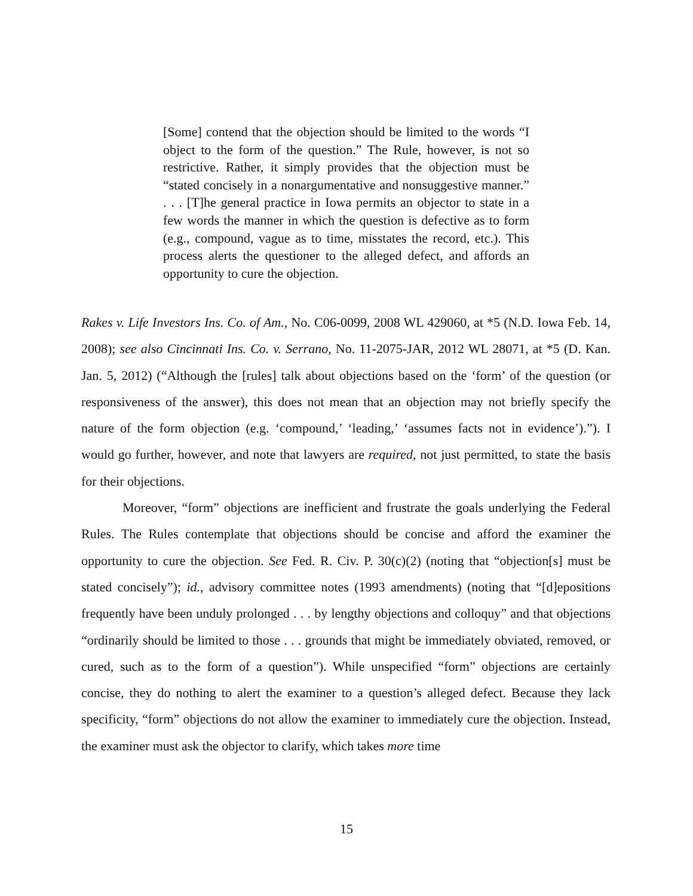[Some] contend that the objection should be limited to the words “I object to the form of the question.” The Rule, however, is not so restrictive. Rather, it simply provides that the objection must be “stated concisely in a nonargumentative and nonsuggestive manner.” . . . [T]he general practice in Iowa permits an objector to state in a few words the manner in which the question is defective as to form (e.g., compound, vague as to time, misstates the record, etc.). This process alerts the questioner to the alleged defect, and affords an opportunity to cure the objection.
Rakes v. Life Investors Ins. Co. of Am., No. C06-0099, 2008 WL 429060, at *5 (N.D. Iowa Feb. 14, 2008); see also Cincinnati Ins. Co. v. Serrano, No. 11-2075-JAR, 2012 WL 28071, at *5 (D. Kan. Jan. 5, 2012) (“Although the [rules] talk about objections based on the ‘form’ of the question (or responsiveness of the answer), this does not mean that an objection may not briefly specify the nature of the form objection (e.g. ‘compound,’ ‘leading,’ ‘assumes facts not in evidence’).”). I would go further, however, and note that lawyers are required, not just permitted, to state the basis for their objections.
Moreover, “form” objections are inefficient and frustrate the goals underlying the Federal Rules. The Rules contemplate that objections should be concise and afford the examiner the opportunity to cure the objection. See Fed. R. Civ. P. 30(c)(2) (noting that “objection[s] must be stated concisely”); id., advisory committee notes (1993 amendments) (noting that “[d]epositions frequently have been unduly prolonged . . . by lengthy objections and colloquy” and that objections “ordinarily should be limited to those . . . grounds that might be immediately obviated, removed, or cured, such as to the form of a question”). While unspecified “form” objections are certainly concise, they do nothing to alert the examiner to a question’s alleged defect. Because they lack specificity, “form” objections do not allow the examiner to immediately cure the objection. Instead, the examiner must ask the objector to clarify, which takes more time
15